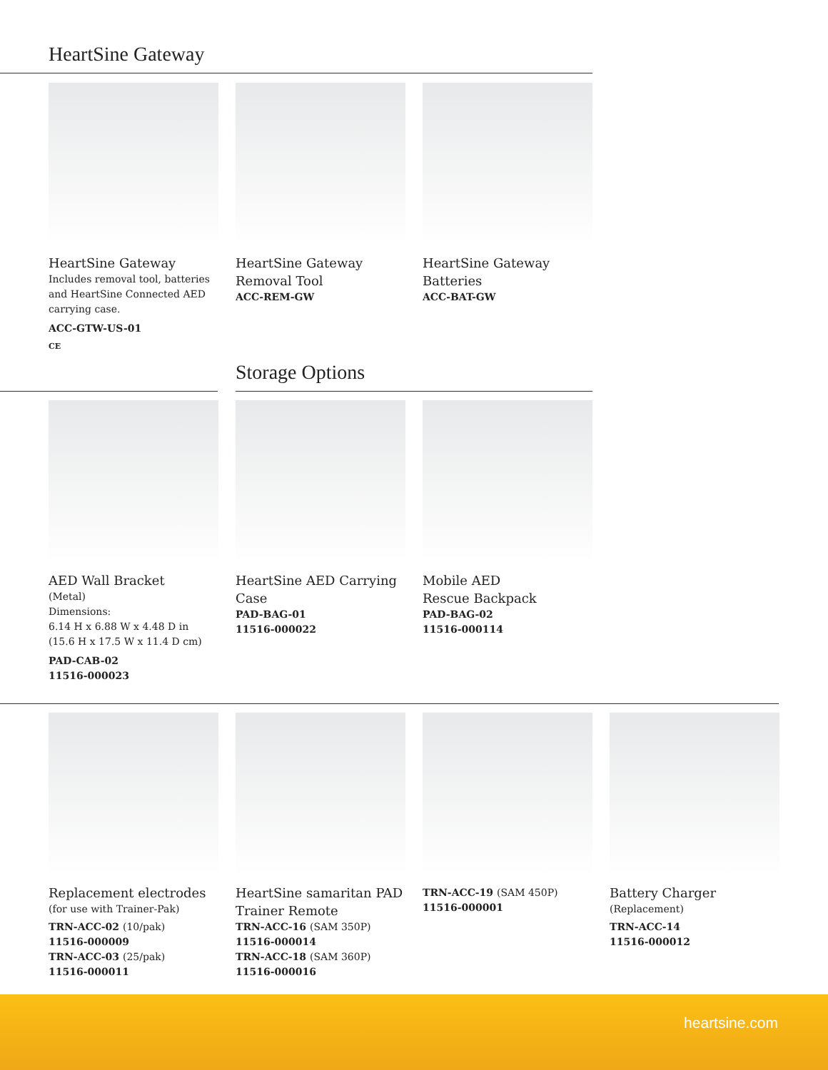HeartSine Gateway
HeartSine Gateway
Includes removal tool, batteries and HeartSine Connected AED carrying case.
ACC-GTW-US-01
CE
HeartSine Gateway
Removal Tool
ACC-REM-GW
HeartSine Gateway
Batteries
ACC-BAT-GW
Storage Options
AED Wall Bracket
(Metal)
Dimensions:
6.14 H x 6.88 W x 4.48 D in
(15.6 H x 17.5 W x 11.4 D cm)
PAD-CAB-02
11516-000023
HeartSine AED Carrying Case
PAD-BAG-01
11516-000022
Mobile AED
Rescue Backpack
PAD-BAG-02
11516-000114
Replacement electrodes
(for use with Trainer-Pak)
TRN-ACC-02 (10/pak)
11516-000009
TRN-ACC-03 (25/pak)
11516-000011
HeartSine samaritan PAD Trainer Remote
TRN-ACC-16 (SAM 350P)
11516-000014
TRN-ACC-18 (SAM 360P)
11516-000016
TRN-ACC-19 (SAM 450P)
11516-000001
Battery Charger
(Replacement)
TRN-ACC-14
11516-000012
heartsine.com